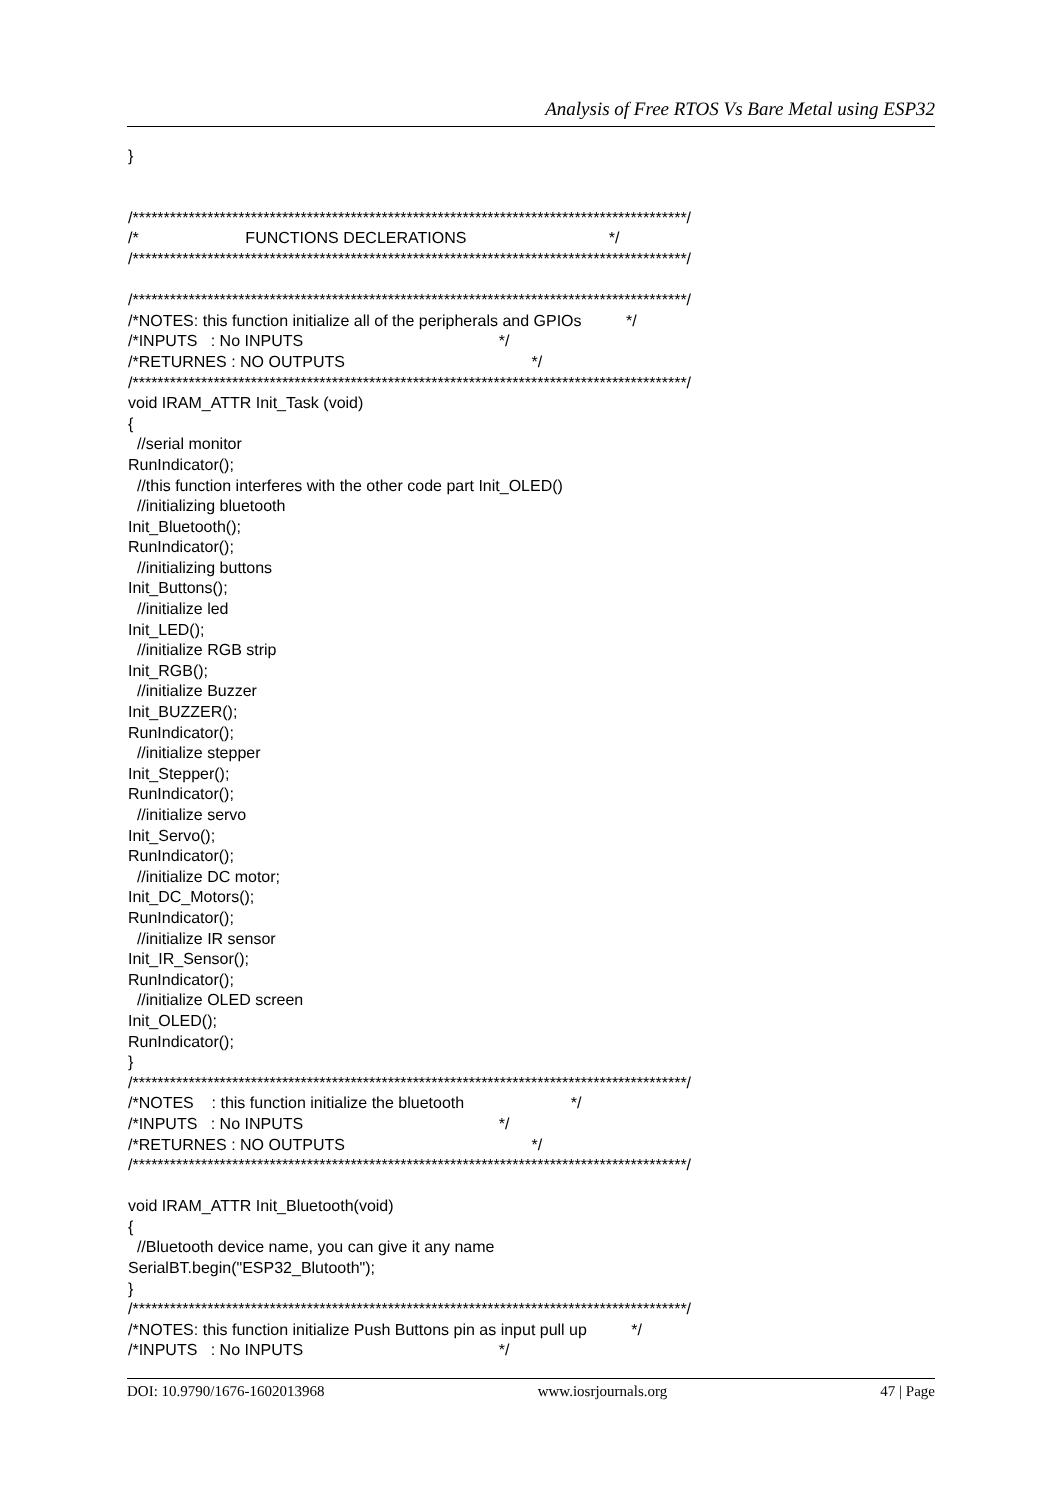Analysis of Free RTOS Vs Bare Metal using ESP32
} /*****************************************************************************************/ /* FUNCTIONS DECLERATIONS */ /*****************************************************************************************/ /*****************************************************************************************/ /*NOTES: this function initialize all of the peripherals and GPIOs */ /*INPUTS : No INPUTS */ /*RETURNES : NO OUTPUTS */ /*****************************************************************************************/ void IRAM_ATTR Init_Task (void) { //serial monitor RunIndicator(); //this function interferes with the other code part Init_OLED() //initializing bluetooth Init_Bluetooth(); RunIndicator(); //initializing buttons Init_Buttons(); //initialize led Init_LED(); //initialize RGB strip Init_RGB(); //initialize Buzzer Init_BUZZER(); RunIndicator(); //initialize stepper Init_Stepper(); RunIndicator(); //initialize servo Init_Servo(); RunIndicator(); //initialize DC motor; Init_DC_Motors(); RunIndicator(); //initialize IR sensor Init_IR_Sensor(); RunIndicator(); //initialize OLED screen Init_OLED(); RunIndicator(); } /*****************************************************************************************/ /*NOTES : this function initialize the bluetooth */ /*INPUTS : No INPUTS */ /*RETURNES : NO OUTPUTS */ /*****************************************************************************************/ void IRAM_ATTR Init_Bluetooth(void) { //Bluetooth device name, you can give it any name SerialBT.begin("ESP32_Blutooth"); } /*****************************************************************************************/ /*NOTES: this function initialize Push Buttons pin as input pull up */ /*INPUTS : No INPUTS */
DOI: 10.9790/1676-1602013968 www.iosrjournals.org 47 | Page